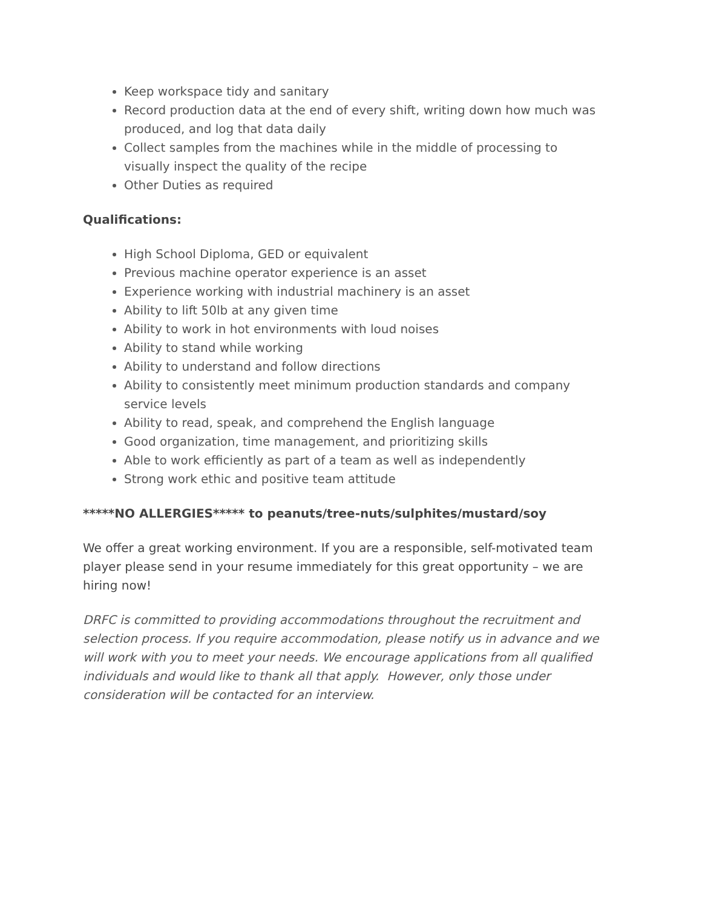Keep workspace tidy and sanitary
Record production data at the end of every shift, writing down how much was produced, and log that data daily
Collect samples from the machines while in the middle of processing to visually inspect the quality of the recipe
Other Duties as required
Qualifications:
High School Diploma, GED or equivalent
Previous machine operator experience is an asset
Experience working with industrial machinery is an asset
Ability to lift 50lb at any given time
Ability to work in hot environments with loud noises
Ability to stand while working
Ability to understand and follow directions
Ability to consistently meet minimum production standards and company service levels
Ability to read, speak, and comprehend the English language
Good organization, time management, and prioritizing skills
Able to work efficiently as part of a team as well as independently
Strong work ethic and positive team attitude
*****NO ALLERGIES***** to peanuts/tree-nuts/sulphites/mustard/soy
We offer a great working environment. If you are a responsible, self-motivated team player please send in your resume immediately for this great opportunity – we are hiring now!
DRFC is committed to providing accommodations throughout the recruitment and selection process. If you require accommodation, please notify us in advance and we will work with you to meet your needs. We encourage applications from all qualified individuals and would like to thank all that apply. However, only those under consideration will be contacted for an interview.